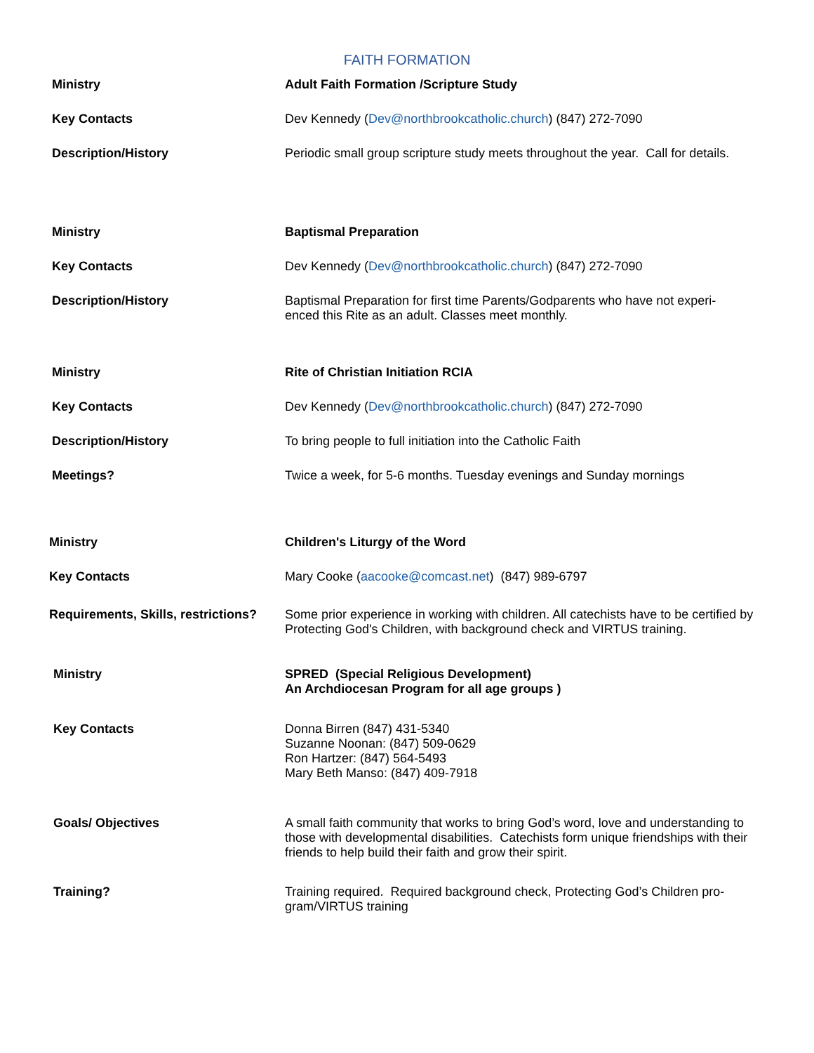FAITH FORMATION
| Ministry | Adult Faith Formation /Scripture Study |
| Key Contacts | Dev Kennedy ( Dev@northbrookcatholic.church ) (847) 272-7090 |
| Description/History | Periodic small group scripture study meets throughout the year. Call for details. |
| Ministry | Baptismal Preparation |
| Key Contacts | Dev Kennedy ( Dev@northbrookcatholic.church ) (847) 272-7090 |
| Description/History | Baptismal Preparation for first time Parents/Godparents who have not experi- enced this Rite as an adult. Classes meet monthly. |
| Ministry | Rite of Christian Initiation RCIA |
| Key Contacts | Dev Kennedy ( Dev@northbrookcatholic.church ) (847) 272-7090 |
| Description/History | To bring people to full initiation into the Catholic Faith |
| Meetings? | Twice a week, for 5-6 months. Tuesday evenings and Sunday mornings |
| Ministry | Children's Liturgy of the Word |
| Key Contacts | Mary Cooke ( aacooke@comcast.net ) (847) 989-6797 |
| Requirements, Skills, restrictions? | Some prior experience in working with children. All catechists have to be certified by Protecting God's Children, with background check and VIRTUS training. |
| Ministry | SPRED (Special Religious Development) An Archdiocesan Program for all age groups ) |
| Key Contacts | Donna Birren (847) 431-5340 Suzanne Noonan: (847) 509-0629 Ron Hartzer: (847) 564-5493 Mary Beth Manso: (847) 409-7918 |
| Goals/ Objectives | A small faith community that works to bring God’s word, love and understanding to those with developmental disabilities. Catechists form unique friendships with their friends to help build their faith and grow their spirit. |
| Training? | Training required. Required background check, Protecting God’s Children pro- gram/VIRTUS training |